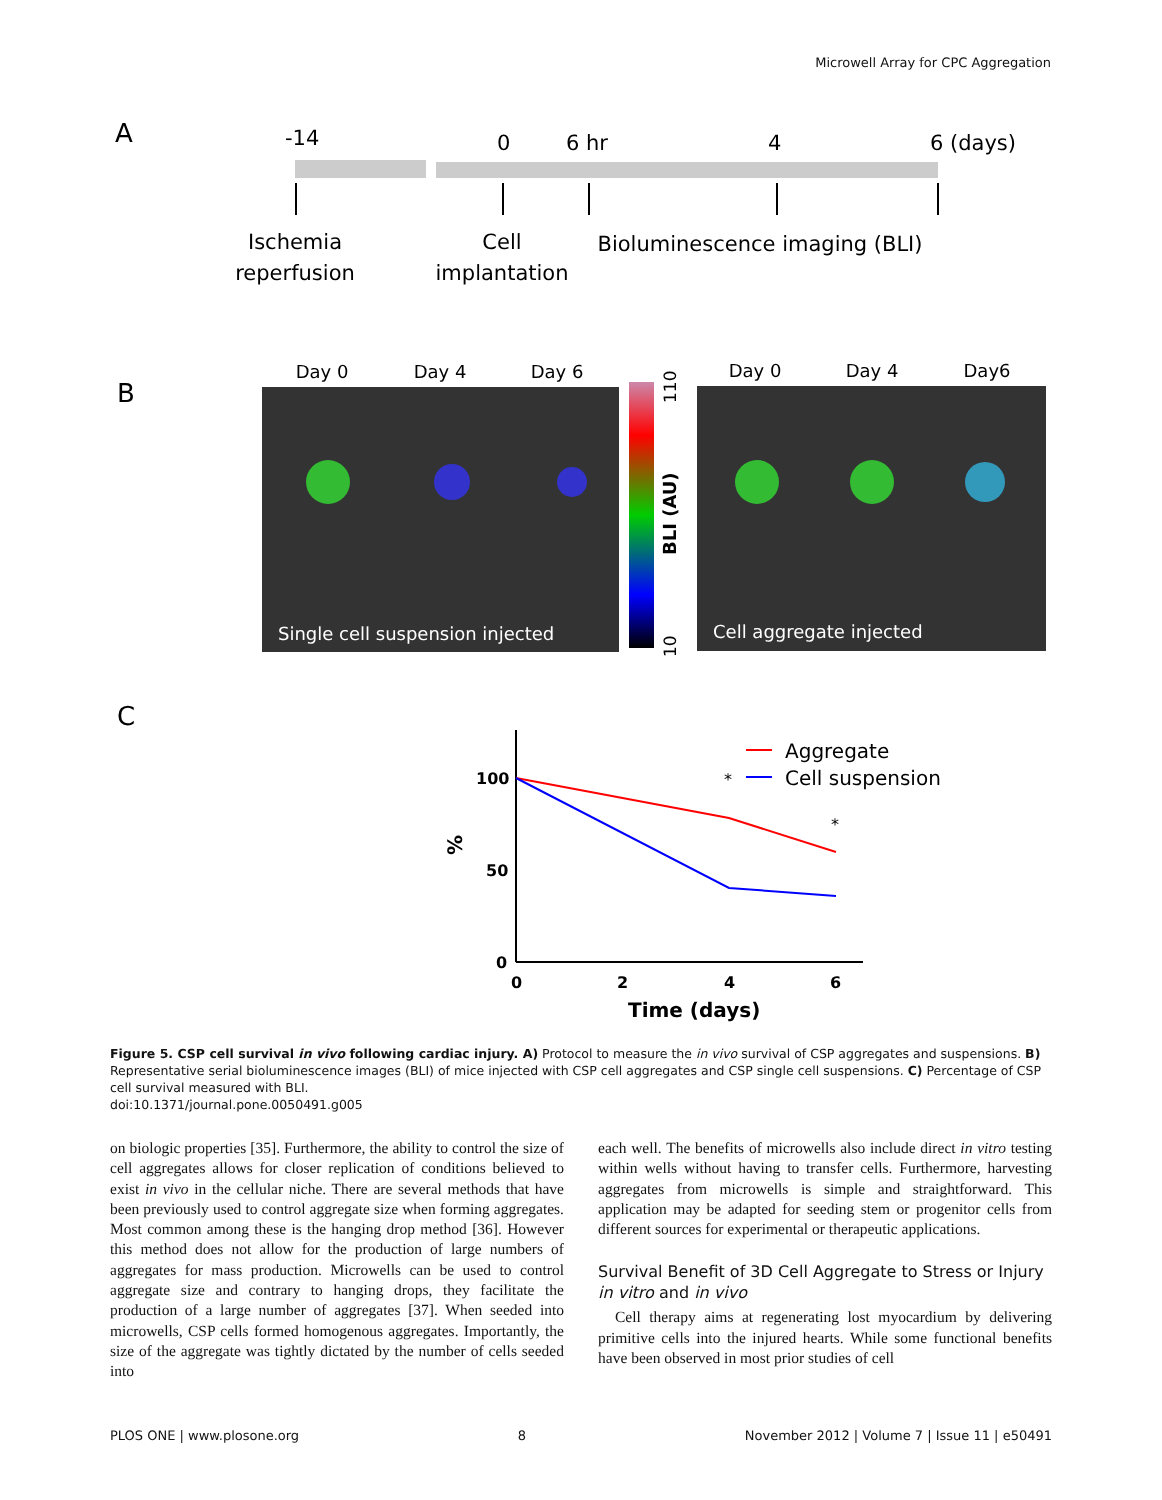Microwell Array for CPC Aggregation
A
-14
0
6 hr
4
6 (days)
Ischemia
reperfusion
Cell
implantation
Bioluminescence imaging (BLI)
B
Day 0
Day 4
Day 6
Day 0
Day 4
Day6
Single cell suspension injected
Cell aggregate injected
BLI (AU)
110
10
C
100
50
0
0
2
4
6
Time (days)
%
*
*
Aggregate
Cell suspension
Figure 5. CSP cell survival in vivo following cardiac injury. A) Protocol to measure the in vivo survival of CSP aggregates and suspensions. B) Representative serial bioluminescence images (BLI) of mice injected with CSP cell aggregates and CSP single cell suspensions. C) Percentage of CSP cell survival measured with BLI.
doi:10.1371/journal.pone.0050491.g005
on biologic properties [35]. Furthermore, the ability to control the size of cell aggregates allows for closer replication of conditions believed to exist in vivo in the cellular niche. There are several methods that have been previously used to control aggregate size when forming aggregates. Most common among these is the hanging drop method [36]. However this method does not allow for the production of large numbers of aggregates for mass production. Microwells can be used to control aggregate size and contrary to hanging drops, they facilitate the production of a large number of aggregates [37]. When seeded into microwells, CSP cells formed homogenous aggregates. Importantly, the size of the aggregate was tightly dictated by the number of cells seeded into
each well. The benefits of microwells also include direct in vitro testing within wells without having to transfer cells. Furthermore, harvesting aggregates from microwells is simple and straightforward. This application may be adapted for seeding stem or progenitor cells from different sources for experimental or therapeutic applications.
Survival Benefit of 3D Cell Aggregate to Stress or Injury in vitro and in vivo
Cell therapy aims at regenerating lost myocardium by delivering primitive cells into the injured hearts. While some functional benefits have been observed in most prior studies of cell
PLOS ONE | www.plosone.org 8 November 2012 | Volume 7 | Issue 11 | e50491